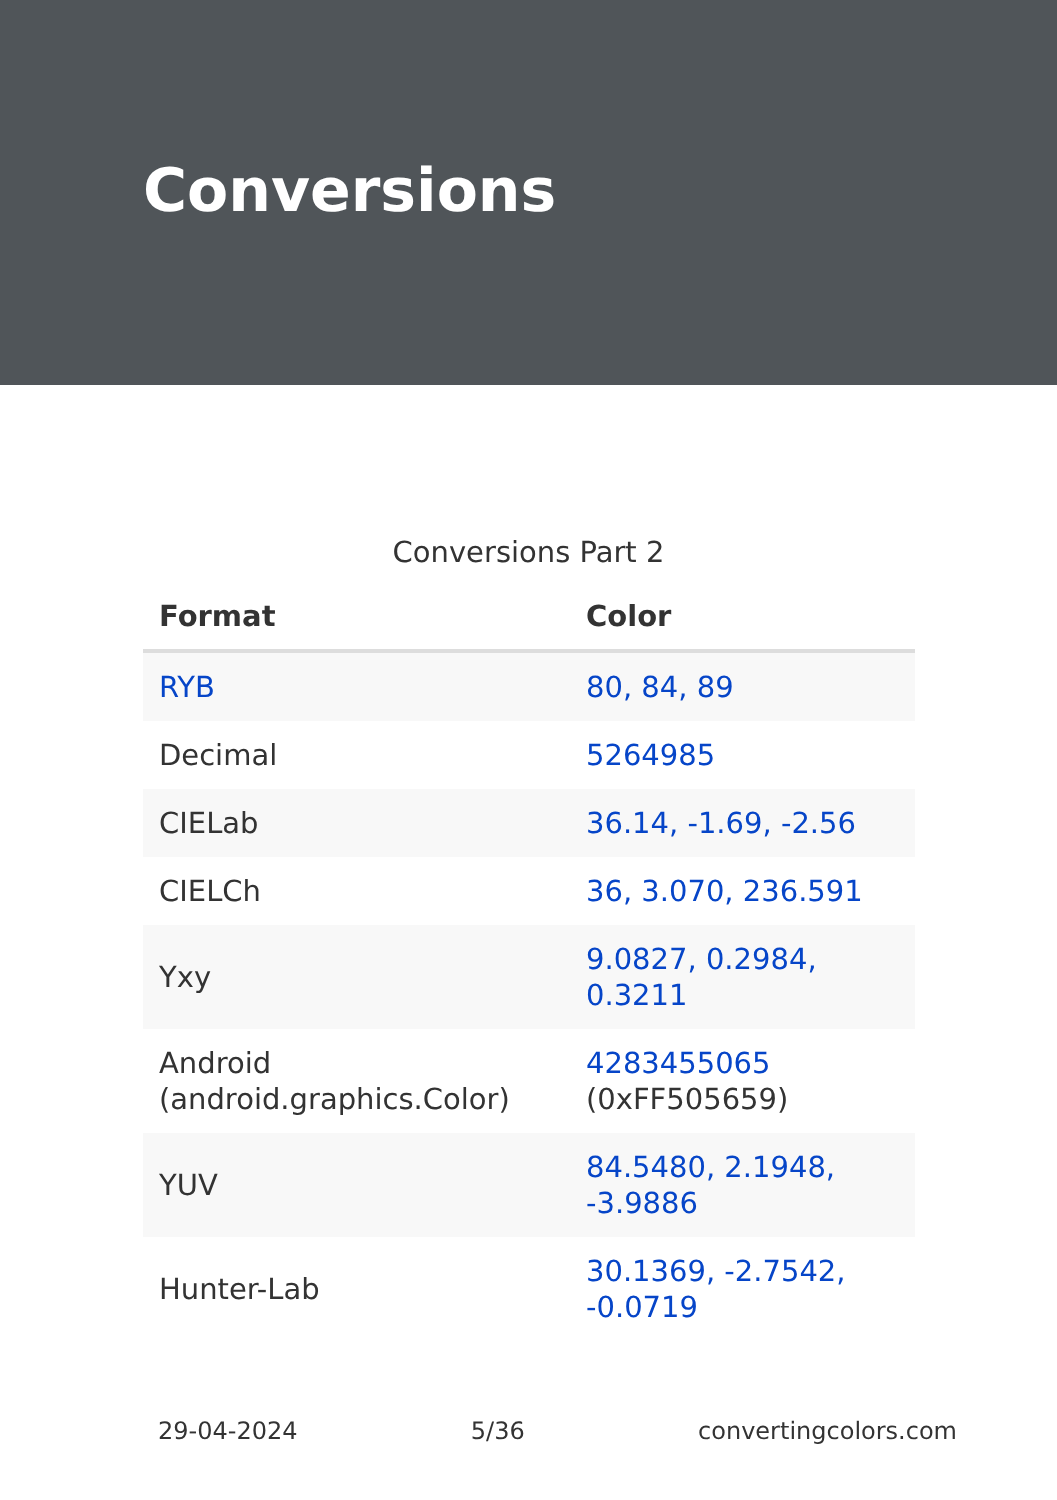Conversions
Conversions Part 2
| Format | Color |
| --- | --- |
| RYB | 80, 84, 89 |
| Decimal | 5264985 |
| CIELab | 36.14, -1.69, -2.56 |
| CIELCh | 36, 3.070, 236.591 |
| Yxy | 9.0827, 0.2984, 0.3211 |
| Android (android.graphics.Color) | 4283455065 (0xFF505659) |
| YUV | 84.5480, 2.1948, -3.9886 |
| Hunter-Lab | 30.1369, -2.7542, -0.0719 |
29-04-2024 5/36 convertingcolors.com